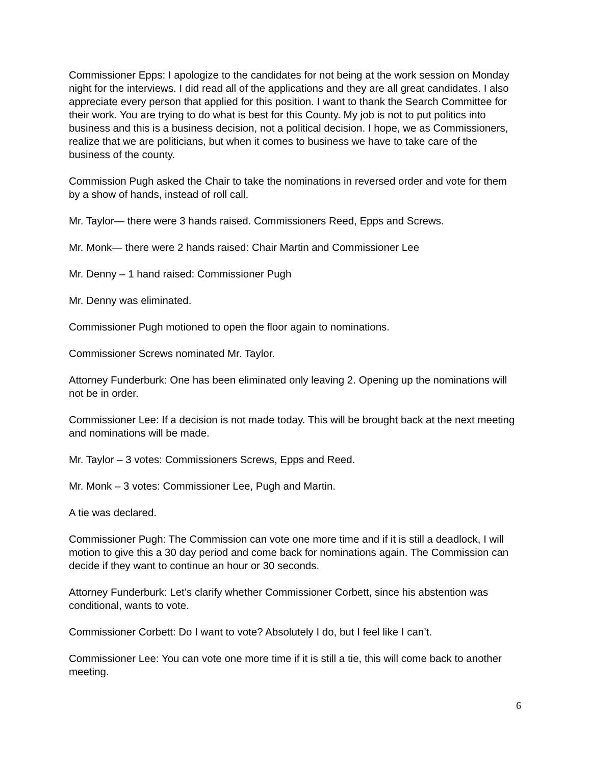Commissioner Epps: I apologize to the candidates for not being at the work session on Monday night for the interviews. I did read all of the applications and they are all great candidates. I also appreciate every person that applied for this position. I want to thank the Search Committee for their work. You are trying to do what is best for this County. My job is not to put politics into business and this is a business decision, not a political decision. I hope, we as Commissioners, realize that we are politicians, but when it comes to business we have to take care of the business of the county.
Commission Pugh asked the Chair to take the nominations in reversed order and vote for them by a show of hands, instead of roll call.
Mr. Taylor— there were 3 hands raised. Commissioners Reed, Epps and Screws.
Mr. Monk— there were 2 hands raised: Chair Martin and Commissioner Lee
Mr. Denny – 1 hand raised: Commissioner Pugh
Mr. Denny was eliminated.
Commissioner Pugh motioned to open the floor again to nominations.
Commissioner Screws nominated Mr. Taylor.
Attorney Funderburk: One has been eliminated only leaving 2. Opening up the nominations will not be in order.
Commissioner Lee: If a decision is not made today. This will be brought back at the next meeting and nominations will be made.
Mr. Taylor – 3 votes: Commissioners Screws, Epps and Reed.
Mr. Monk – 3 votes: Commissioner Lee, Pugh and Martin.
A tie was declared.
Commissioner Pugh: The Commission can vote one more time and if it is still a deadlock, I will motion to give this a 30 day period and come back for nominations again. The Commission can decide if they want to continue an hour or 30 seconds.
Attorney Funderburk: Let’s clarify whether Commissioner Corbett, since his abstention was conditional, wants to vote.
Commissioner Corbett: Do I want to vote? Absolutely I do, but I feel like I can’t.
Commissioner Lee: You can vote one more time if it is still a tie, this will come back to another meeting.
6